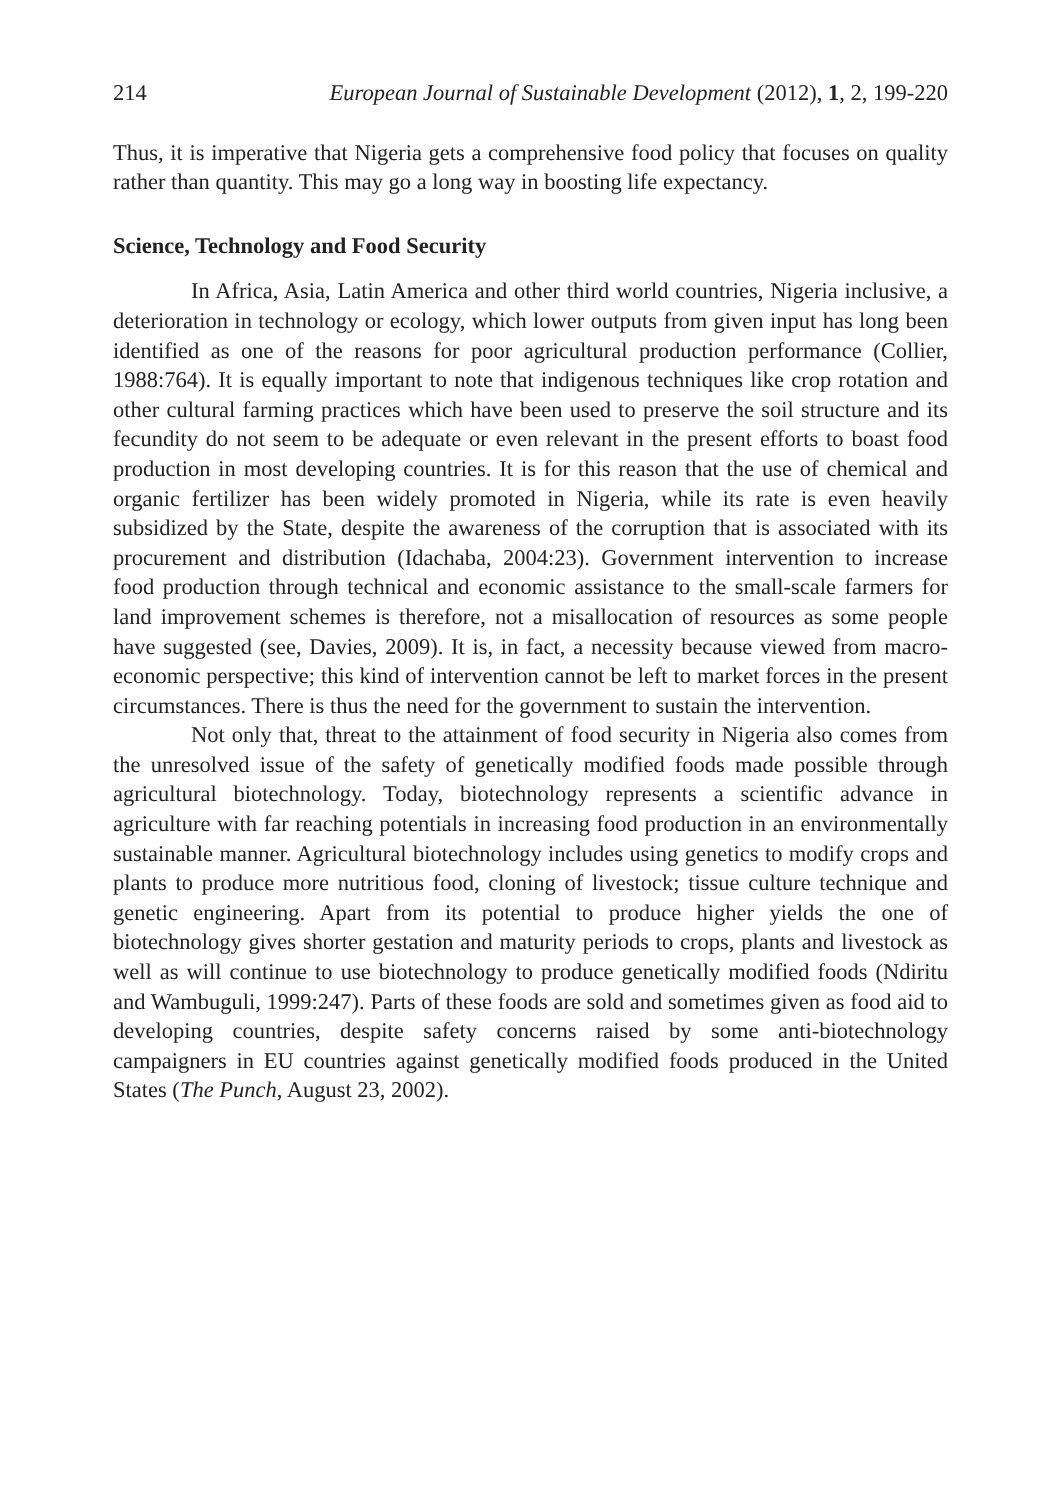214 European Journal of Sustainable Development (2012), 1, 2, 199-220
Thus, it is imperative that Nigeria gets a comprehensive food policy that focuses on quality rather than quantity. This may go a long way in boosting life expectancy.
Science, Technology and Food Security
In Africa, Asia, Latin America and other third world countries, Nigeria inclusive, a deterioration in technology or ecology, which lower outputs from given input has long been identified as one of the reasons for poor agricultural production performance (Collier, 1988:764). It is equally important to note that indigenous techniques like crop rotation and other cultural farming practices which have been used to preserve the soil structure and its fecundity do not seem to be adequate or even relevant in the present efforts to boast food production in most developing countries. It is for this reason that the use of chemical and organic fertilizer has been widely promoted in Nigeria, while its rate is even heavily subsidized by the State, despite the awareness of the corruption that is associated with its procurement and distribution (Idachaba, 2004:23). Government intervention to increase food production through technical and economic assistance to the small-scale farmers for land improvement schemes is therefore, not a misallocation of resources as some people have suggested (see, Davies, 2009). It is, in fact, a necessity because viewed from macro-economic perspective; this kind of intervention cannot be left to market forces in the present circumstances. There is thus the need for the government to sustain the intervention.
Not only that, threat to the attainment of food security in Nigeria also comes from the unresolved issue of the safety of genetically modified foods made possible through agricultural biotechnology. Today, biotechnology represents a scientific advance in agriculture with far reaching potentials in increasing food production in an environmentally sustainable manner. Agricultural biotechnology includes using genetics to modify crops and plants to produce more nutritious food, cloning of livestock; tissue culture technique and genetic engineering. Apart from its potential to produce higher yields the one of biotechnology gives shorter gestation and maturity periods to crops, plants and livestock as well as will continue to use biotechnology to produce genetically modified foods (Ndiritu and Wambuguli, 1999:247). Parts of these foods are sold and sometimes given as food aid to developing countries, despite safety concerns raised by some anti-biotechnology campaigners in EU countries against genetically modified foods produced in the United States (The Punch, August 23, 2002).